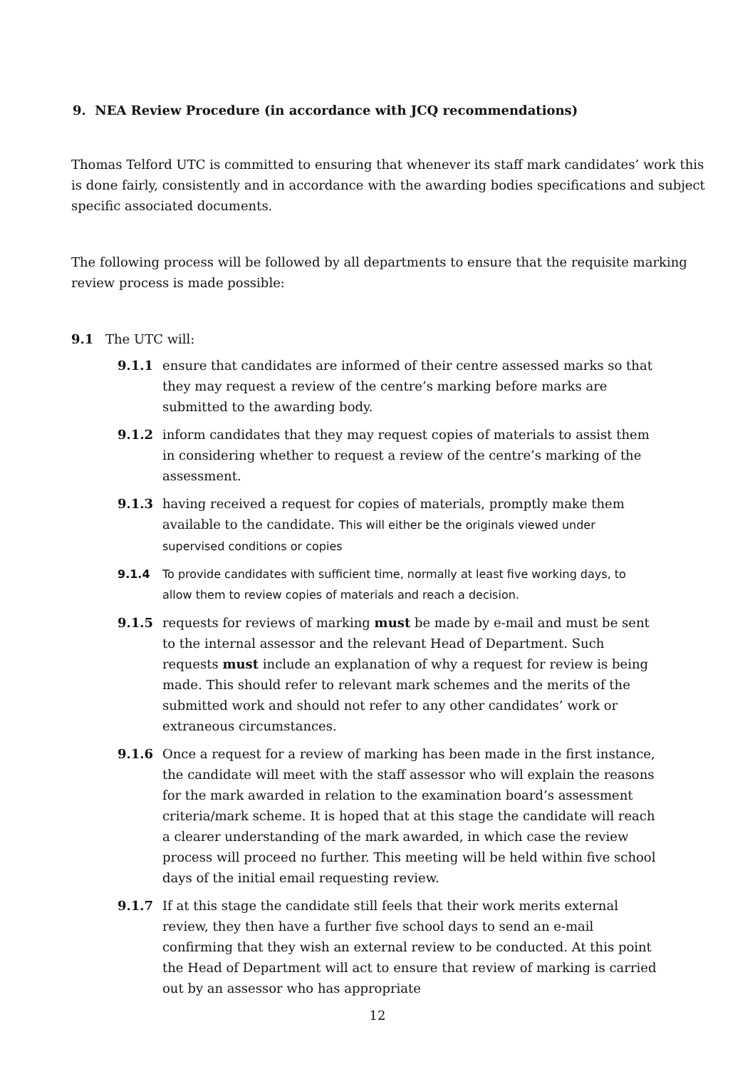9. NEA Review Procedure (in accordance with JCQ recommendations)
Thomas Telford UTC is committed to ensuring that whenever its staff mark candidates’ work this is done fairly, consistently and in accordance with the awarding bodies specifications and subject specific associated documents.
The following process will be followed by all departments to ensure that the requisite marking review process is made possible:
9.1 The UTC will:
9.1.1 ensure that candidates are informed of their centre assessed marks so that they may request a review of the centre’s marking before marks are submitted to the awarding body.
9.1.2 inform candidates that they may request copies of materials to assist them in considering whether to request a review of the centre’s marking of the assessment.
9.1.3 having received a request for copies of materials, promptly make them available to the candidate. This will either be the originals viewed under supervised conditions or copies
9.1.4 To provide candidates with sufficient time, normally at least five working days, to allow them to review copies of materials and reach a decision.
9.1.5 requests for reviews of marking must be made by e-mail and must be sent to the internal assessor and the relevant Head of Department. Such requests must include an explanation of why a request for review is being made. This should refer to relevant mark schemes and the merits of the submitted work and should not refer to any other candidates’ work or extraneous circumstances.
9.1.6 Once a request for a review of marking has been made in the first instance, the candidate will meet with the staff assessor who will explain the reasons for the mark awarded in relation to the examination board’s assessment criteria/mark scheme. It is hoped that at this stage the candidate will reach a clearer understanding of the mark awarded, in which case the review process will proceed no further. This meeting will be held within five school days of the initial email requesting review.
9.1.7 If at this stage the candidate still feels that their work merits external review, they then have a further five school days to send an e-mail confirming that they wish an external review to be conducted. At this point the Head of Department will act to ensure that review of marking is carried out by an assessor who has appropriate
12